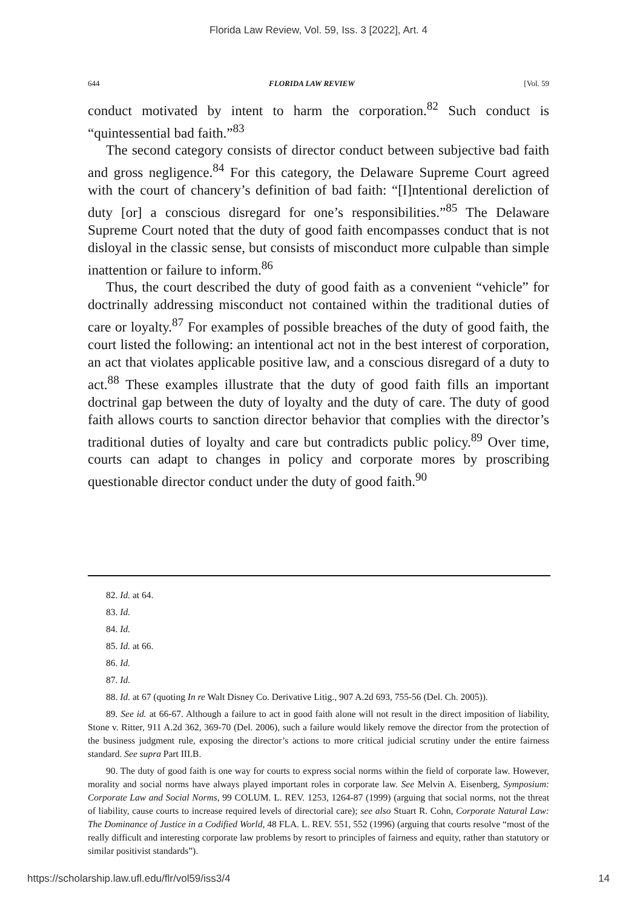Florida Law Review, Vol. 59, Iss. 3 [2022], Art. 4
644 FLORIDA LAW REVIEW [Vol. 59
conduct motivated by intent to harm the corporation.<sup>82</sup> Such conduct is “quintessential bad faith.”<sup>83</sup>
The second category consists of director conduct between subjective bad faith and gross negligence.<sup>84</sup> For this category, the Delaware Supreme Court agreed with the court of chancery’s definition of bad faith: “[I]ntentional dereliction of duty [or] a conscious disregard for one’s responsibilities.”<sup>85</sup> The Delaware Supreme Court noted that the duty of good faith encompasses conduct that is not disloyal in the classic sense, but consists of misconduct more culpable than simple inattention or failure to inform.<sup>86</sup>
Thus, the court described the duty of good faith as a convenient “vehicle” for doctrinally addressing misconduct not contained within the traditional duties of care or loyalty.<sup>87</sup> For examples of possible breaches of the duty of good faith, the court listed the following: an intentional act not in the best interest of corporation, an act that violates applicable positive law, and a conscious disregard of a duty to act.<sup>88</sup> These examples illustrate that the duty of good faith fills an important doctrinal gap between the duty of loyalty and the duty of care. The duty of good faith allows courts to sanction director behavior that complies with the director’s traditional duties of loyalty and care but contradicts public policy.<sup>89</sup> Over time, courts can adapt to changes in policy and corporate mores by proscribing questionable director conduct under the duty of good faith.<sup>90</sup>
82. Id. at 64.
83. Id.
84. Id.
85. Id. at 66.
86. Id.
87. Id.
88. Id. at 67 (quoting In re Walt Disney Co. Derivative Litig., 907 A.2d 693, 755-56 (Del. Ch. 2005)).
89. See id. at 66-67. Although a failure to act in good faith alone will not result in the direct imposition of liability, Stone v. Ritter, 911 A.2d 362, 369-70 (Del. 2006), such a failure would likely remove the director from the protection of the business judgment rule, exposing the director’s actions to more critical judicial scrutiny under the entire fairness standard. See supra Part III.B.
90. The duty of good faith is one way for courts to express social norms within the field of corporate law. However, morality and social norms have always played important roles in corporate law. See Melvin A. Eisenberg, Symposium: Corporate Law and Social Norms, 99 COLUM. L. REV. 1253, 1264-87 (1999) (arguing that social norms, not the threat of liability, cause courts to increase required levels of directorial care); see also Stuart R. Cohn, Corporate Natural Law: The Dominance of Justice in a Codified World, 48 FLA. L. REV. 551, 552 (1996) (arguing that courts resolve “most of the really difficult and interesting corporate law problems by resort to principles of fairness and equity, rather than statutory or similar positivist standards”).
https://scholarship.law.ufl.edu/flr/vol59/iss3/4 14